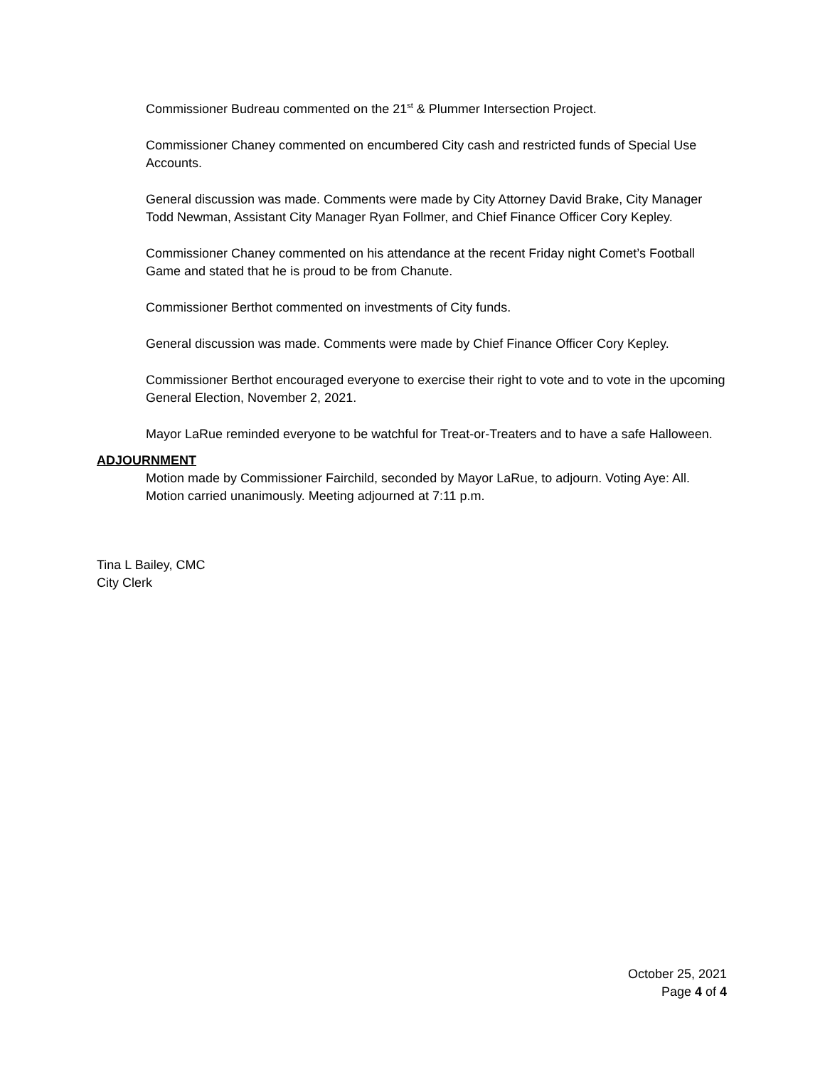Commissioner Budreau commented on the 21<sup>st</sup> & Plummer Intersection Project.
Commissioner Chaney commented on encumbered City cash and restricted funds of Special Use Accounts.
General discussion was made. Comments were made by City Attorney David Brake, City Manager Todd Newman, Assistant City Manager Ryan Follmer, and Chief Finance Officer Cory Kepley.
Commissioner Chaney commented on his attendance at the recent Friday night Comet’s Football Game and stated that he is proud to be from Chanute.
Commissioner Berthot commented on investments of City funds.
General discussion was made. Comments were made by Chief Finance Officer Cory Kepley.
Commissioner Berthot encouraged everyone to exercise their right to vote and to vote in the upcoming General Election, November 2, 2021.
Mayor LaRue reminded everyone to be watchful for Treat-or-Treaters and to have a safe Halloween.
ADJOURNMENT
Motion made by Commissioner Fairchild, seconded by Mayor LaRue, to adjourn. Voting Aye: All. Motion carried unanimously. Meeting adjourned at 7:11 p.m.
Tina L Bailey, CMC
City Clerk
October 25, 2021
Page 4 of 4